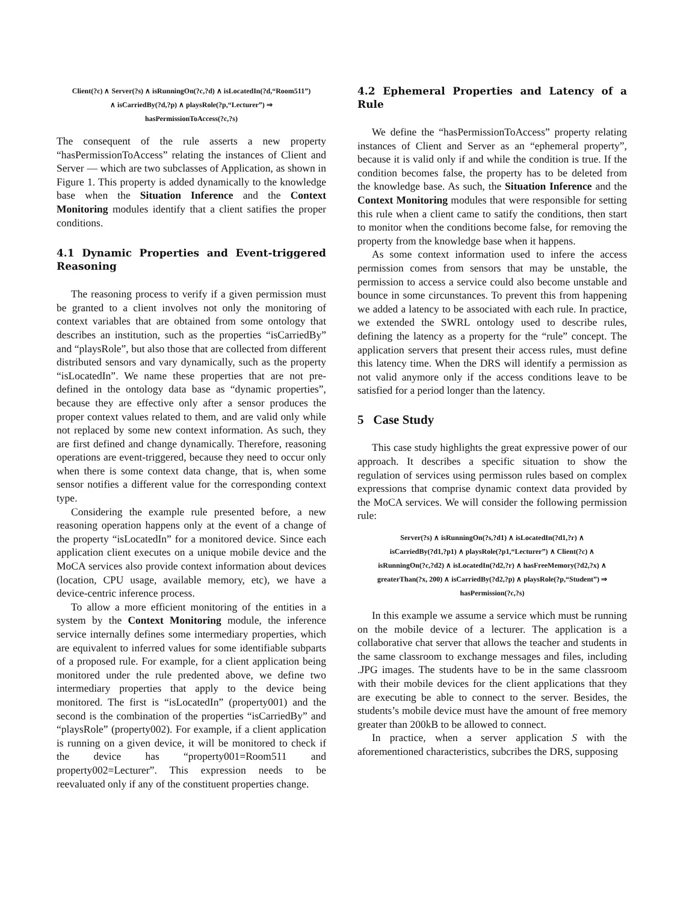Client(?c) ∧ Server(?s) ∧ isRunningOn(?c,?d) ∧ isLocatedIn(?d,“Room511”)
∧ isCarriedBy(?d,?p) ∧ playsRole(?p,“Lecturer”) ⇒
hasPermissionToAccess(?c,?s)
The consequent of the rule asserts a new property “hasPermissionToAccess” relating the instances of Client and Server — which are two subclasses of Application, as shown in Figure 1. This property is added dynamically to the knowledge base when the Situation Inference and the Context Monitoring modules identify that a client satifies the proper conditions.
4.1 Dynamic Properties and Event-triggered Reasoning
The reasoning process to verify if a given permission must be granted to a client involves not only the monitoring of context variables that are obtained from some ontology that describes an institution, such as the properties “isCarriedBy” and “playsRole”, but also those that are collected from different distributed sensors and vary dynamically, such as the property “isLocatedIn”. We name these properties that are not pre-defined in the ontology data base as “dynamic properties”, because they are effective only after a sensor produces the proper context values related to them, and are valid only while not replaced by some new context information. As such, they are first defined and change dynamically. Therefore, reasoning operations are event-triggered, because they need to occur only when there is some context data change, that is, when some sensor notifies a different value for the corresponding context type.
Considering the example rule presented before, a new reasoning operation happens only at the event of a change of the property “isLocatedIn” for a monitored device. Since each application client executes on a unique mobile device and the MoCA services also provide context information about devices (location, CPU usage, available memory, etc), we have a device-centric inference process.
To allow a more efficient monitoring of the entities in a system by the Context Monitoring module, the inference service internally defines some intermediary properties, which are equivalent to inferred values for some identifiable subparts of a proposed rule. For example, for a client application being monitored under the rule predented above, we define two intermediary properties that apply to the device being monitored. The first is “isLocatedIn” (property001) and the second is the combination of the properties “isCarriedBy” and “playsRole” (property002). For example, if a client application is running on a given device, it will be monitored to check if the device has “property001=Room511 and property002=Lecturer”. This expression needs to be reevaluated only if any of the constituent properties change.
4.2 Ephemeral Properties and Latency of a Rule
We define the “hasPermissionToAccess” property relating instances of Client and Server as an “ephemeral property”, because it is valid only if and while the condition is true. If the condition becomes false, the property has to be deleted from the knowledge base. As such, the Situation Inference and the Context Monitoring modules that were responsible for setting this rule when a client came to satify the conditions, then start to monitor when the conditions become false, for removing the property from the knowledge base when it happens.
As some context information used to infere the access permission comes from sensors that may be unstable, the permission to access a service could also become unstable and bounce in some circunstances. To prevent this from happening we added a latency to be associated with each rule. In practice, we extended the SWRL ontology used to describe rules, defining the latency as a property for the “rule” concept. The application servers that present their access rules, must define this latency time. When the DRS will identify a permission as not valid anymore only if the access conditions leave to be satisfied for a period longer than the latency.
5 Case Study
This case study highlights the great expressive power of our approach. It describes a specific situation to show the regulation of services using permisson rules based on complex expressions that comprise dynamic context data provided by the MoCA services. We will consider the following permission rule:
Server(?s) ∧ isRunningOn(?s,?d1) ∧ isLocatedIn(?d1,?r) ∧
isCarriedBy(?d1,?p1) ∧ playsRole(?p1,“Lecturer”) ∧ Client(?c) ∧
isRunningOn(?c,?d2) ∧ isLocatedIn(?d2,?r) ∧ hasFreeMemory(?d2,?x) ∧
greaterThan(?x, 200) ∧ isCarriedBy(?d2,?p) ∧ playsRole(?p,“Student”) ⇒
hasPermission(?c,?s)
In this example we assume a service which must be running on the mobile device of a lecturer. The application is a collaborative chat server that allows the teacher and students in the same classroom to exchange messages and files, including .JPG images. The students have to be in the same classroom with their mobile devices for the client applications that they are executing be able to connect to the server. Besides, the students’s mobile device must have the amount of free memory greater than 200kB to be allowed to connect.
In practice, when a server application S with the aforementioned characteristics, subcribes the DRS, supposing